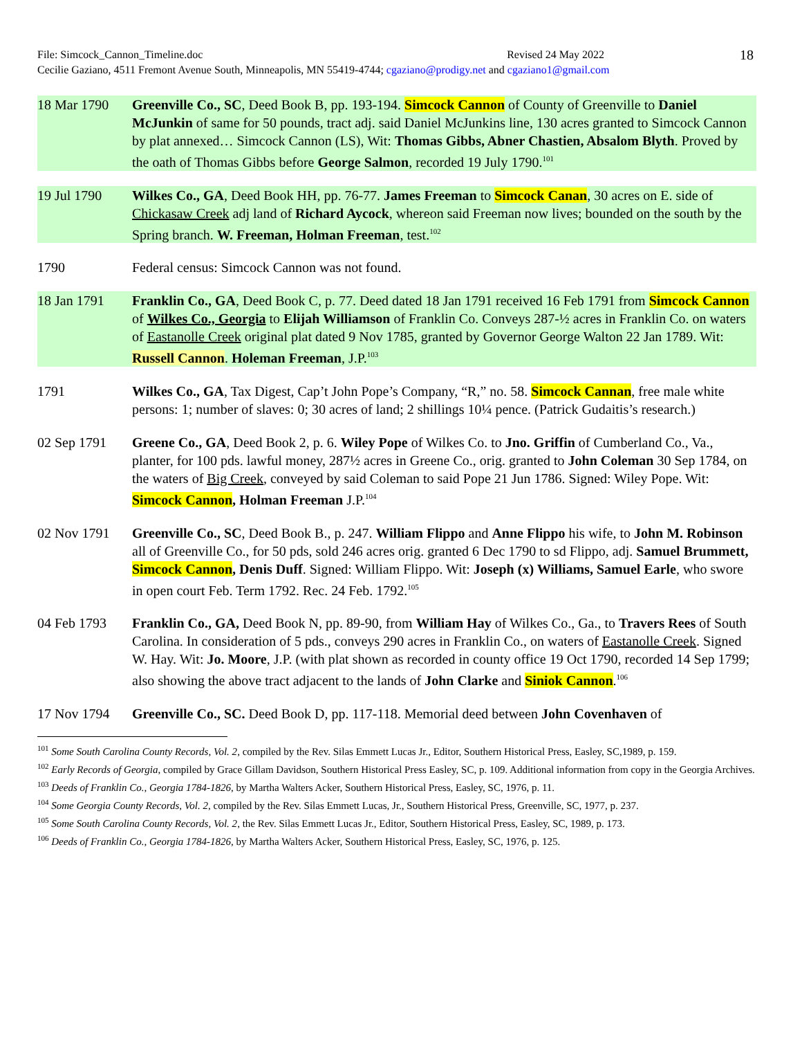File: Simcock_Cannon_Timeline.doc Revised 24 May 2022
Cecilie Gaziano, 4511 Fremont Avenue South, Minneapolis, MN 55419-4744; cgaziano@prodigy.net and cgaziano1@gmail.com
18
18 Mar 1790 Greenville Co., SC, Deed Book B, pp. 193-194. Simcock Cannon of County of Greenville to Daniel McJunkin of same for 50 pounds, tract adj. said Daniel McJunkins line, 130 acres granted to Simcock Cannon by plat annexed… Simcock Cannon (LS), Wit: Thomas Gibbs, Abner Chastien, Absalom Blyth. Proved by the oath of Thomas Gibbs before George Salmon, recorded 19 July 1790.<sup>101</sup>
19 Jul 1790 Wilkes Co., GA, Deed Book HH, pp. 76-77. James Freeman to Simcock Canan, 30 acres on E. side of Chickasaw Creek adj land of Richard Aycock, whereon said Freeman now lives; bounded on the south by the Spring branch. W. Freeman, Holman Freeman, test.<sup>102</sup>
1790 Federal census: Simcock Cannon was not found.
18 Jan 1791 Franklin Co., GA, Deed Book C, p. 77. Deed dated 18 Jan 1791 received 16 Feb 1791 from Simcock Cannon of Wilkes Co., Georgia to Elijah Williamson of Franklin Co. Conveys 287-½ acres in Franklin Co. on waters of Eastanolle Creek original plat dated 9 Nov 1785, granted by Governor George Walton 22 Jan 1789. Wit: Russell Cannon. Holeman Freeman, J.P.<sup>103</sup>
1791 Wilkes Co., GA, Tax Digest, Cap’t John Pope’s Company, “R,” no. 58. Simcock Cannan, free male white persons: 1; number of slaves: 0; 30 acres of land; 2 shillings 10¼ pence. (Patrick Gudaitis’s research.)
02 Sep 1791 Greene Co., GA, Deed Book 2, p. 6. Wiley Pope of Wilkes Co. to Jno. Griffin of Cumberland Co., Va., planter, for 100 pds. lawful money, 287½ acres in Greene Co., orig. granted to John Coleman 30 Sep 1784, on the waters of Big Creek, conveyed by said Coleman to said Pope 21 Jun 1786. Signed: Wiley Pope. Wit: Simcock Cannon, Holman Freeman J.P.<sup>104</sup>
02 Nov 1791 Greenville Co., SC, Deed Book B., p. 247. William Flippo and Anne Flippo his wife, to John M. Robinson all of Greenville Co., for 50 pds, sold 246 acres orig. granted 6 Dec 1790 to sd Flippo, adj. Samuel Brummett, Simcock Cannon, Denis Duff. Signed: William Flippo. Wit: Joseph (x) Williams, Samuel Earle, who swore in open court Feb. Term 1792. Rec. 24 Feb. 1792.<sup>105</sup>
04 Feb 1793 Franklin Co., GA, Deed Book N, pp. 89-90, from William Hay of Wilkes Co., Ga., to Travers Rees of South Carolina. In consideration of 5 pds., conveys 290 acres in Franklin Co., on waters of Eastanolle Creek. Signed W. Hay. Wit: Jo. Moore, J.P. (with plat shown as recorded in county office 19 Oct 1790, recorded 14 Sep 1799; also showing the above tract adjacent to the lands of John Clarke and Siniok Cannon.<sup>106</sup>
17 Nov 1794 Greenville Co., SC. Deed Book D, pp. 117-118. Memorial deed between John Covenhaven of
<sup>101</sup> Some South Carolina County Records, Vol. 2, compiled by the Rev. Silas Emmett Lucas Jr., Editor, Southern Historical Press, Easley, SC,1989, p. 159.
<sup>102</sup> Early Records of Georgia, compiled by Grace Gillam Davidson, Southern Historical Press Easley, SC, p. 109. Additional information from copy in the Georgia Archives.
<sup>103</sup> Deeds of Franklin Co., Georgia 1784-1826, by Martha Walters Acker, Southern Historical Press, Easley, SC, 1976, p. 11.
<sup>104</sup> Some Georgia County Records, Vol. 2, compiled by the Rev. Silas Emmett Lucas, Jr., Southern Historical Press, Greenville, SC, 1977, p. 237.
<sup>105</sup> Some South Carolina County Records, Vol. 2, the Rev. Silas Emmett Lucas Jr., Editor, Southern Historical Press, Easley, SC, 1989, p. 173.
<sup>106</sup> Deeds of Franklin Co., Georgia 1784-1826, by Martha Walters Acker, Southern Historical Press, Easley, SC, 1976, p. 125.